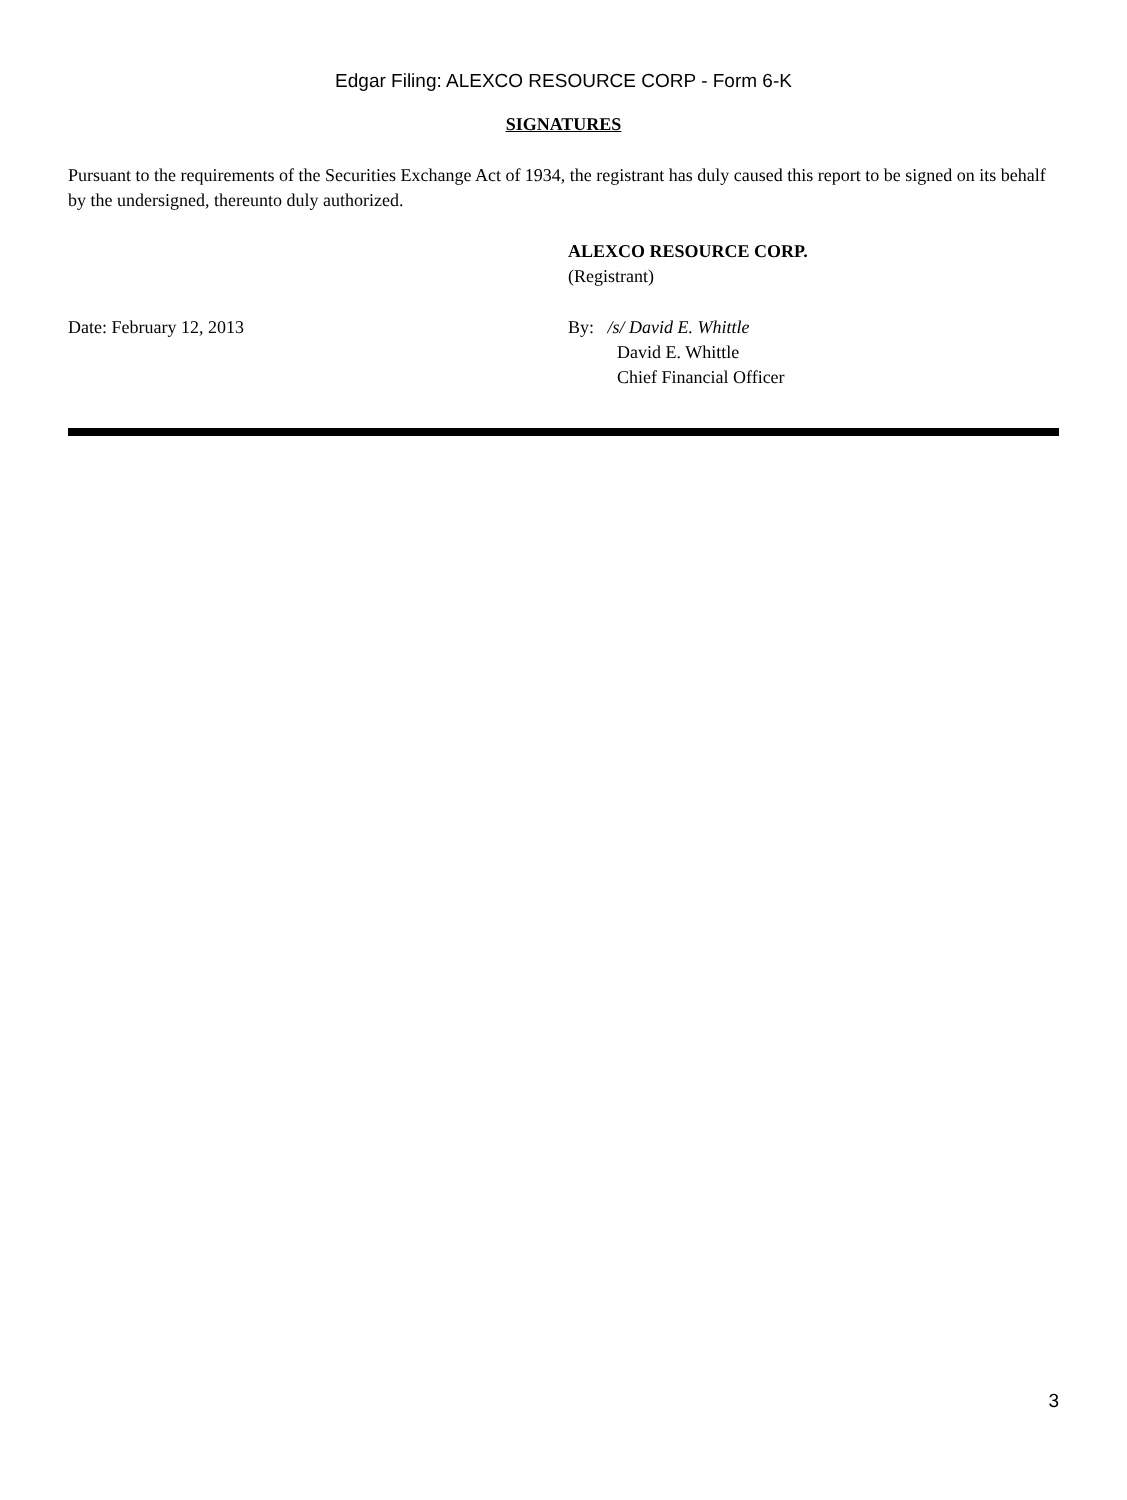Edgar Filing: ALEXCO RESOURCE CORP - Form 6-K
SIGNATURES
Pursuant to the requirements of the Securities Exchange Act of 1934, the registrant has duly caused this report to be signed on its behalf by the undersigned, thereunto duly authorized.
ALEXCO RESOURCE CORP.
(Registrant)
Date: February 12, 2013 By: /s/ David E. Whittle
David E. Whittle
Chief Financial Officer
3